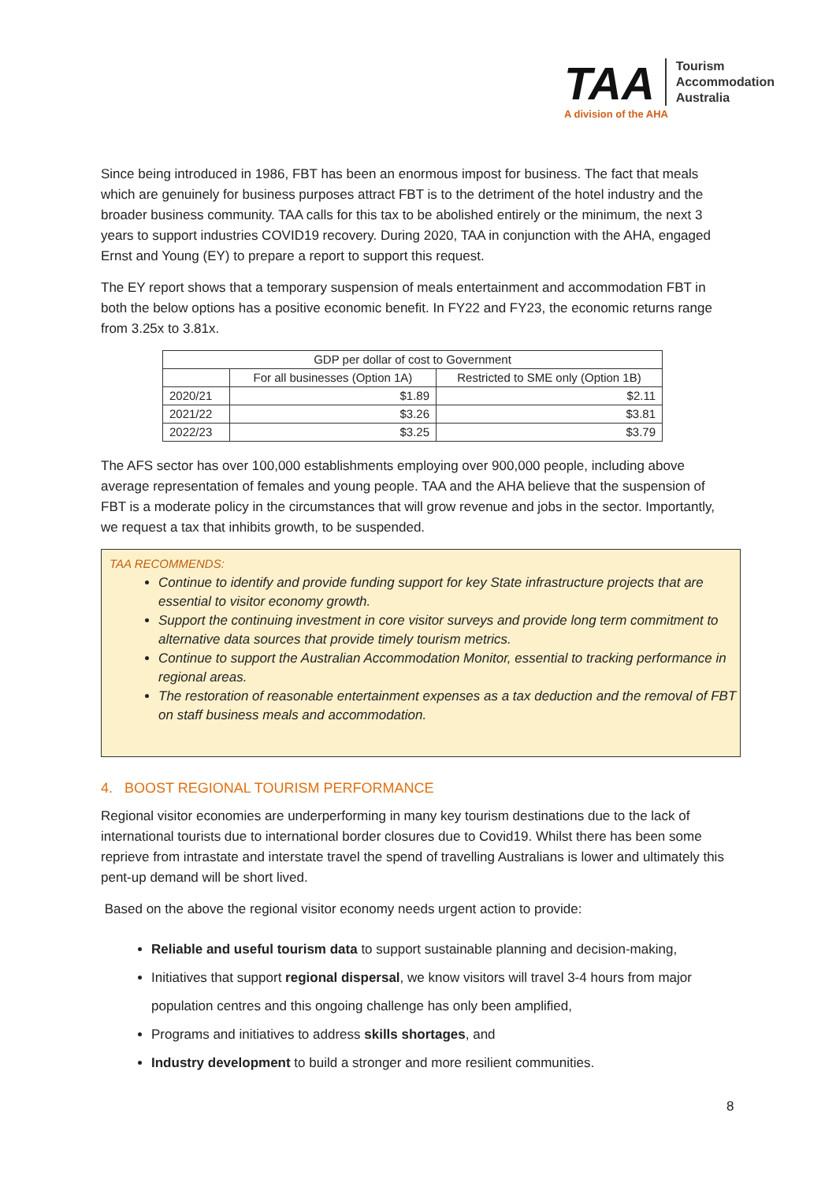TAA
Tourism
Accommodation
Australia
A division of the AHA
Since being introduced in 1986, FBT has been an enormous impost for business. The fact that meals which are genuinely for business purposes attract FBT is to the detriment of the hotel industry and the broader business community. TAA calls for this tax to be abolished entirely or the minimum, the next 3 years to support industries COVID19 recovery. During 2020, TAA in conjunction with the AHA, engaged Ernst and Young (EY) to prepare a report to support this request.
The EY report shows that a temporary suspension of meals entertainment and accommodation FBT in both the below options has a positive economic benefit. In FY22 and FY23, the economic returns range from 3.25x to 3.81x.
| GDP per dollar of cost to Government | | |
| --- | --- | --- |
| | For all businesses (Option 1A) | Restricted to SME only (Option 1B) |
| 2020/21 | $1.89 | $2.11 |
| 2021/22 | $3.26 | $3.81 |
| 2022/23 | $3.25 | $3.79 |
The AFS sector has over 100,000 establishments employing over 900,000 people, including above average representation of females and young people. TAA and the AHA believe that the suspension of FBT is a moderate policy in the circumstances that will grow revenue and jobs in the sector. Importantly, we request a tax that inhibits growth, to be suspended.
TAA RECOMMENDS:
Continue to identify and provide funding support for key State infrastructure projects that are essential to visitor economy growth.
Support the continuing investment in core visitor surveys and provide long term commitment to alternative data sources that provide timely tourism metrics.
Continue to support the Australian Accommodation Monitor, essential to tracking performance in regional areas.
The restoration of reasonable entertainment expenses as a tax deduction and the removal of FBT on staff business meals and accommodation.
4. BOOST REGIONAL TOURISM PERFORMANCE
Regional visitor economies are underperforming in many key tourism destinations due to the lack of international tourists due to international border closures due to Covid19. Whilst there has been some reprieve from intrastate and interstate travel the spend of travelling Australians is lower and ultimately this pent-up demand will be short lived.
Based on the above the regional visitor economy needs urgent action to provide:
Reliable and useful tourism data to support sustainable planning and decision-making,
Initiatives that support regional dispersal, we know visitors will travel 3-4 hours from major population centres and this ongoing challenge has only been amplified,
Programs and initiatives to address skills shortages, and
Industry development to build a stronger and more resilient communities.
8